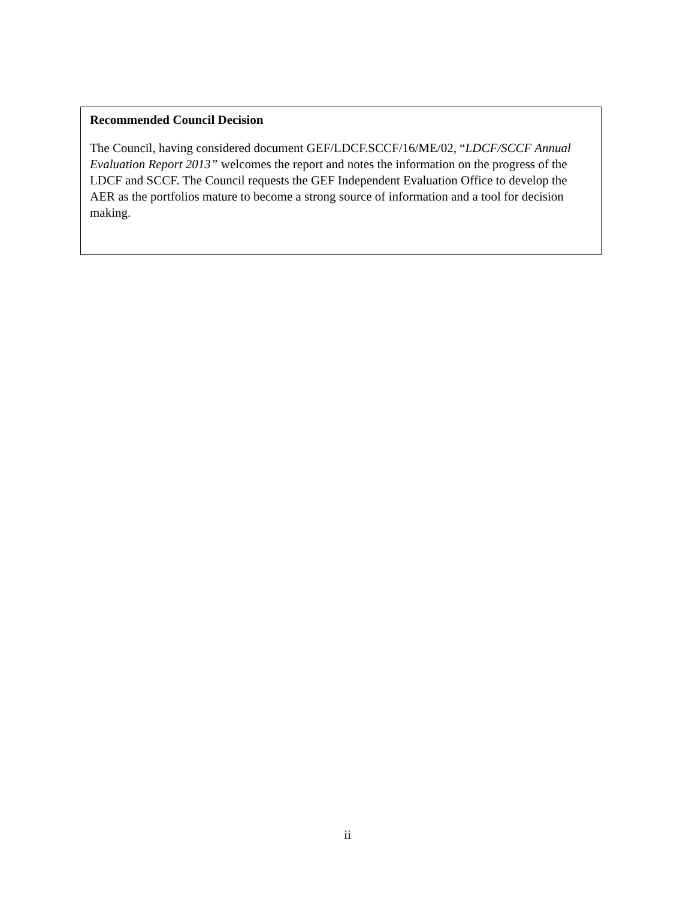Recommended Council Decision
The Council, having considered document GEF/LDCF.SCCF/16/ME/02, “LDCF/SCCF Annual Evaluation Report 2013” welcomes the report and notes the information on the progress of the LDCF and SCCF. The Council requests the GEF Independent Evaluation Office to develop the AER as the portfolios mature to become a strong source of information and a tool for decision making.
ii